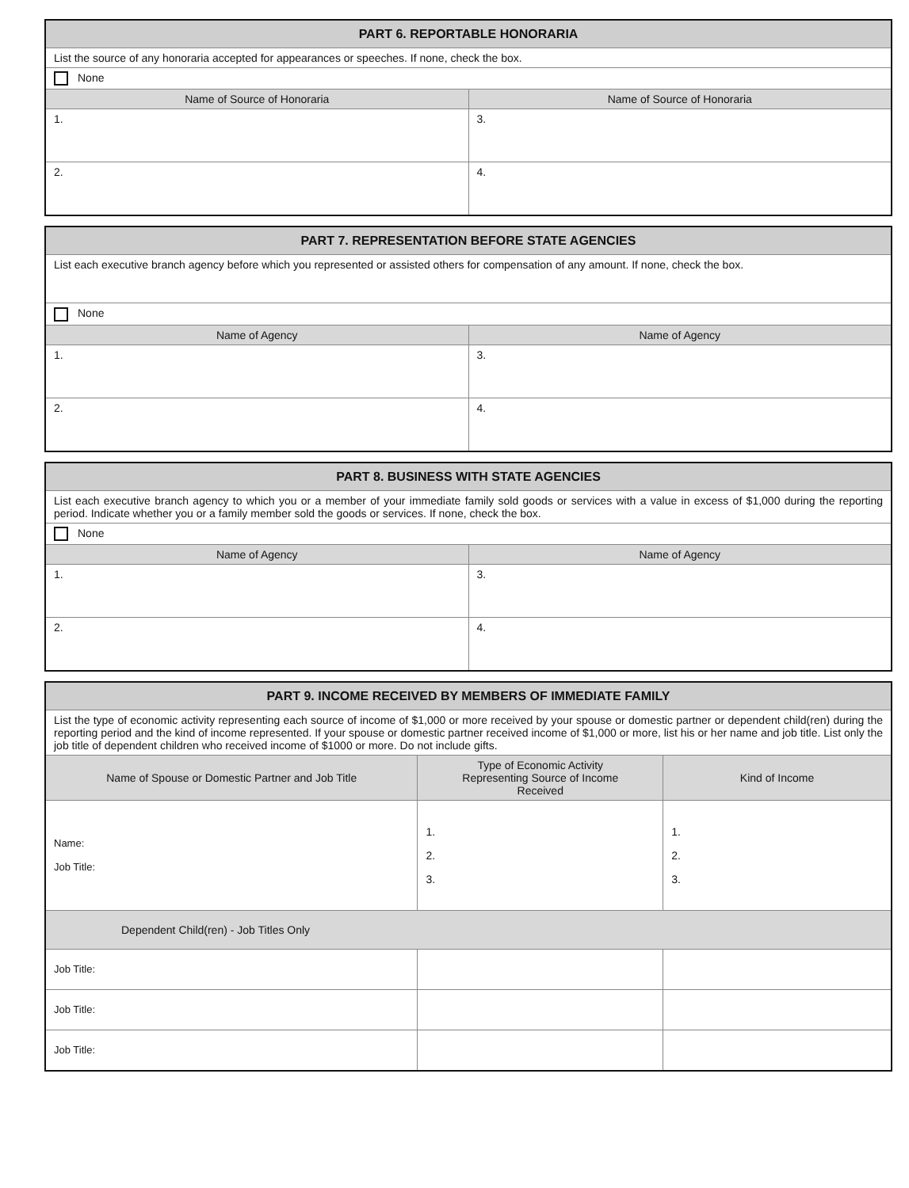| PART 6. REPORTABLE HONORARIA | |
| --- | --- |
| List the source of any honoraria accepted for appearances or speeches. If none, check the box. | |
| None | |
| Name of Source of Honoraria | Name of Source of Honoraria |
| 1. | 3. |
| 2. | 4. |
| PART 7. REPRESENTATION BEFORE STATE AGENCIES | |
| --- | --- |
| List each executive branch agency before which you represented or assisted others for compensation of any amount. If none, check the box. | |
| None | |
| Name of Agency | Name of Agency |
| 1. | 3. |
| 2. | 4. |
| PART 8. BUSINESS WITH STATE AGENCIES | |
| --- | --- |
| List each executive branch agency to which you or a member of your immediate family sold goods or services with a value in excess of $1,000 during the reporting period. Indicate whether you or a family member sold the goods or services. If none, check the box. | |
| None | |
| Name of Agency | Name of Agency |
| 1. | 3. |
| 2. | 4. |
| PART 9. INCOME RECEIVED BY MEMBERS OF IMMEDIATE FAMILY | | |
| --- | --- | --- |
| List the type of economic activity representing each source of income of $1,000 or more received by your spouse or domestic partner or dependent child(ren) during the reporting period and the kind of income represented. If your spouse or domestic partner received income of $1,000 or more, list his or her name and job title. List only the job title of dependent children who received income of $1000 or more. Do not include gifts. | | |
| Name of Spouse or Domestic Partner and Job Title | Type of Economic Activity Representing Source of Income Received | Kind of Income |
| Name: Job Title: | 1. 2. 3. | 1. 2. 3. |
| Dependent Child(ren) - Job Titles Only | | |
| Job Title: | | |
| Job Title: | | |
| Job Title: | | |